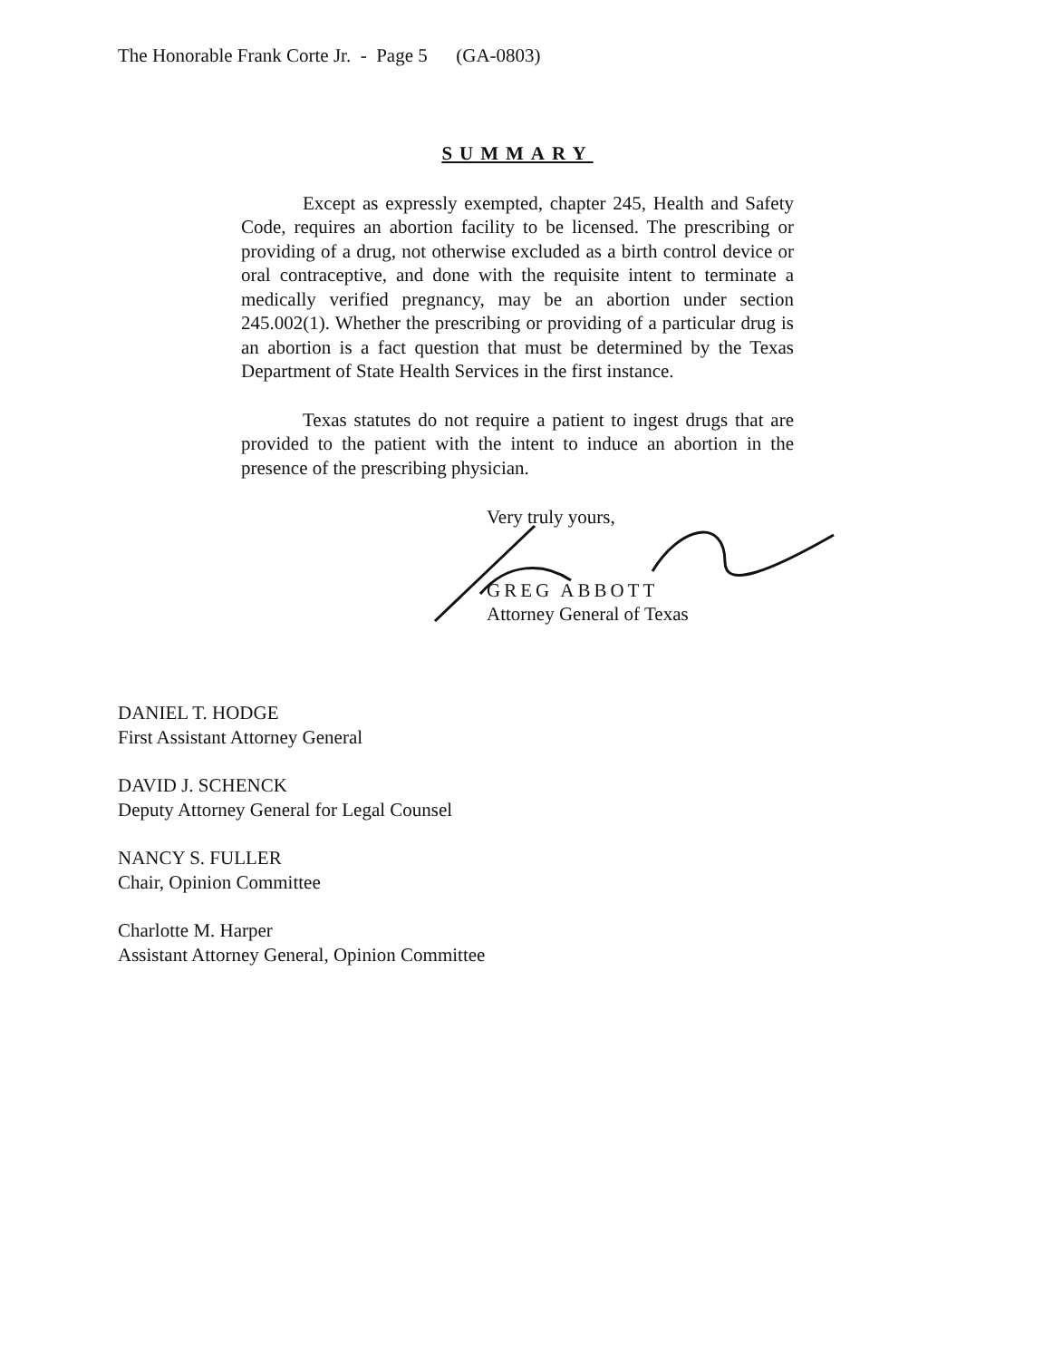The Honorable Frank Corte Jr. - Page 5 (GA-0803)
SUMMARY
Except as expressly exempted, chapter 245, Health and Safety Code, requires an abortion facility to be licensed. The prescribing or providing of a drug, not otherwise excluded as a birth control device or oral contraceptive, and done with the requisite intent to terminate a medically verified pregnancy, may be an abortion under section 245.002(1). Whether the prescribing or providing of a particular drug is an abortion is a fact question that must be determined by the Texas Department of State Health Services in the first instance.
Texas statutes do not require a patient to ingest drugs that are provided to the patient with the intent to induce an abortion in the presence of the prescribing physician.
Very truly yours,
GREG ABBOTT
Attorney General of Texas
DANIEL T. HODGE
First Assistant Attorney General
DAVID J. SCHENCK
Deputy Attorney General for Legal Counsel
NANCY S. FULLER
Chair, Opinion Committee
Charlotte M. Harper
Assistant Attorney General, Opinion Committee